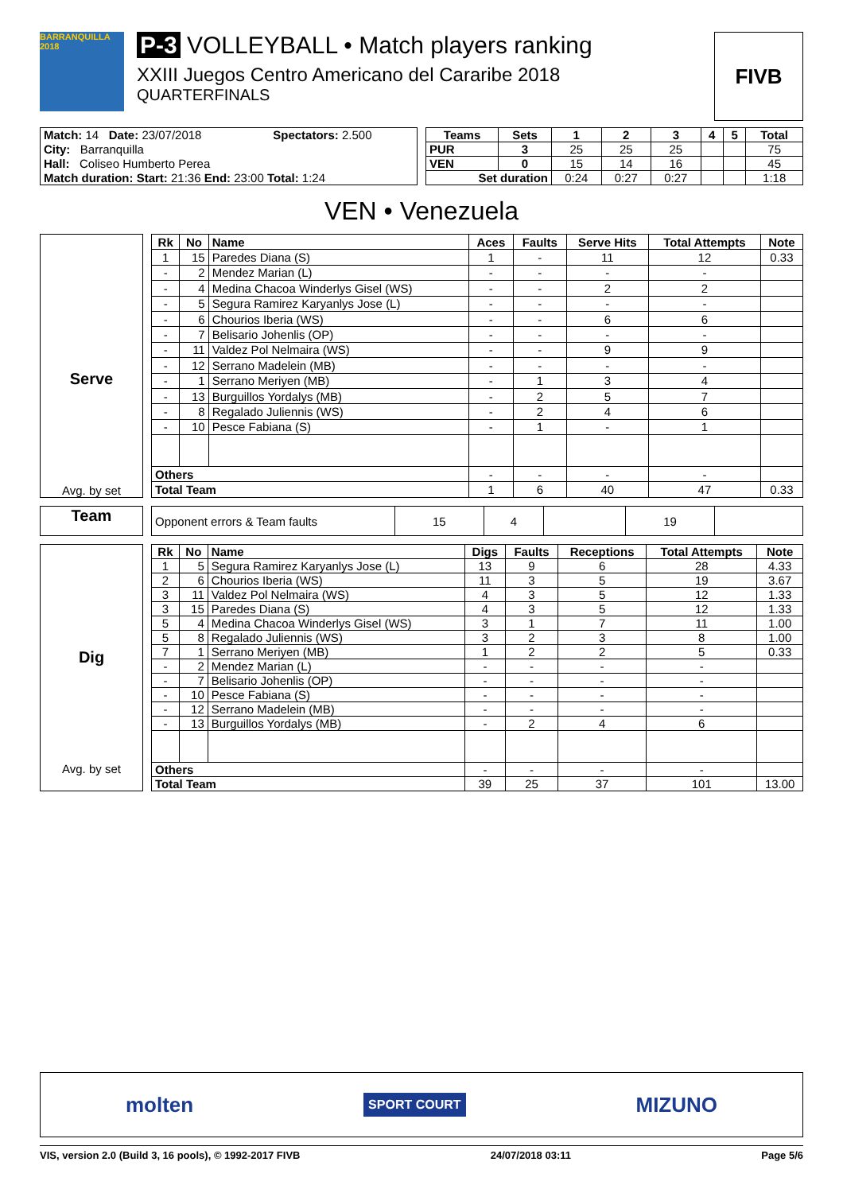BARRANQUILLA 2018
P-3 VOLLEYBALL • Match players ranking
XXIII Juegos Centro Americano del Cararibe 2018
QUARTERFINALS
FIVB
| Match: 14 Date: 23/07/2018 | Spectators: 2.500 |
| City: Barranquilla | |
| Hall: Coliseo Humberto Perea | |
| Match duration: Start: 21:36 End: 23:00 Total: 1:24 | |
| Teams | Sets | 1 | 2 | 3 | 4 | 5 | Total |
| --- | --- | --- | --- | --- | --- | --- | --- |
| PUR | 3 | 25 | 25 | 25 | | | 75 |
| VEN | 0 | 15 | 14 | 16 | | | 45 |
| Set duration | | 0:24 | 0:27 | 0:27 | | | 1:18 |
VEN • Venezuela
Serve
Avg. by set
| Rk | No | Name | Aces | Faults | Serve Hits | Total Attempts | Note |
| --- | --- | --- | --- | --- | --- | --- | --- |
| 1 | 15 | Paredes Diana (S) | 1 | - | 11 | 12 | 0.33 |
| - | 2 | Mendez Marian (L) | - | - | - | - | |
| - | 4 | Medina Chacoa Winderlys Gisel (WS) | - | - | 2 | 2 | |
| - | 5 | Segura Ramirez Karyanlys Jose (L) | - | - | - | - | |
| - | 6 | Chourios Iberia (WS) | - | - | 6 | 6 | |
| - | 7 | Belisario Johenlis (OP) | - | - | - | - | |
| - | 11 | Valdez Pol Nelmaira (WS) | - | - | 9 | 9 | |
| - | 12 | Serrano Madelein (MB) | - | - | - | - | |
| - | 1 | Serrano Meriyen (MB) | - | 1 | 3 | 4 | |
| - | 13 | Burguillos Yordalys (MB) | - | 2 | 5 | 7 | |
| - | 8 | Regalado Juliennis (WS) | - | 2 | 4 | 6 | |
| - | 10 | Pesce Fabiana (S) | - | 1 | - | 1 | |
| Others | | | - | - | - | - | |
| Total Team | | | 1 | 6 | 40 | 47 | 0.33 |
Team
| Opponent errors & Team faults | 15 | 4 | | 19 | |
Dig
Avg. by set
| Rk | No | Name | Digs | Faults | Receptions | Total Attempts | Note |
| --- | --- | --- | --- | --- | --- | --- | --- |
| 1 | 5 | Segura Ramirez Karyanlys Jose (L) | 13 | 9 | 6 | 28 | 4.33 |
| 2 | 6 | Chourios Iberia (WS) | 11 | 3 | 5 | 19 | 3.67 |
| 3 | 11 | Valdez Pol Nelmaira (WS) | 4 | 3 | 5 | 12 | 1.33 |
| 3 | 15 | Paredes Diana (S) | 4 | 3 | 5 | 12 | 1.33 |
| 5 | 4 | Medina Chacoa Winderlys Gisel (WS) | 3 | 1 | 7 | 11 | 1.00 |
| 5 | 8 | Regalado Juliennis (WS) | 3 | 2 | 3 | 8 | 1.00 |
| 7 | 1 | Serrano Meriyen (MB) | 1 | 2 | 2 | 5 | 0.33 |
| - | 2 | Mendez Marian (L) | - | - | - | - | |
| - | 7 | Belisario Johenlis (OP) | - | - | - | - | |
| - | 10 | Pesce Fabiana (S) | - | - | - | - | |
| - | 12 | Serrano Madelein (MB) | - | - | - | - | |
| - | 13 | Burguillos Yordalys (MB) | - | 2 | 4 | 6 | |
| Others | | | - | - | - | - | |
| Total Team | | | 39 | 25 | 37 | 101 | 13.00 |
molten SPORT COURT MIZUNO
VIS, version 2.0 (Build 3, 16 pools), © 1992-2017 FIVB 24/07/2018 03:11 Page 5/6